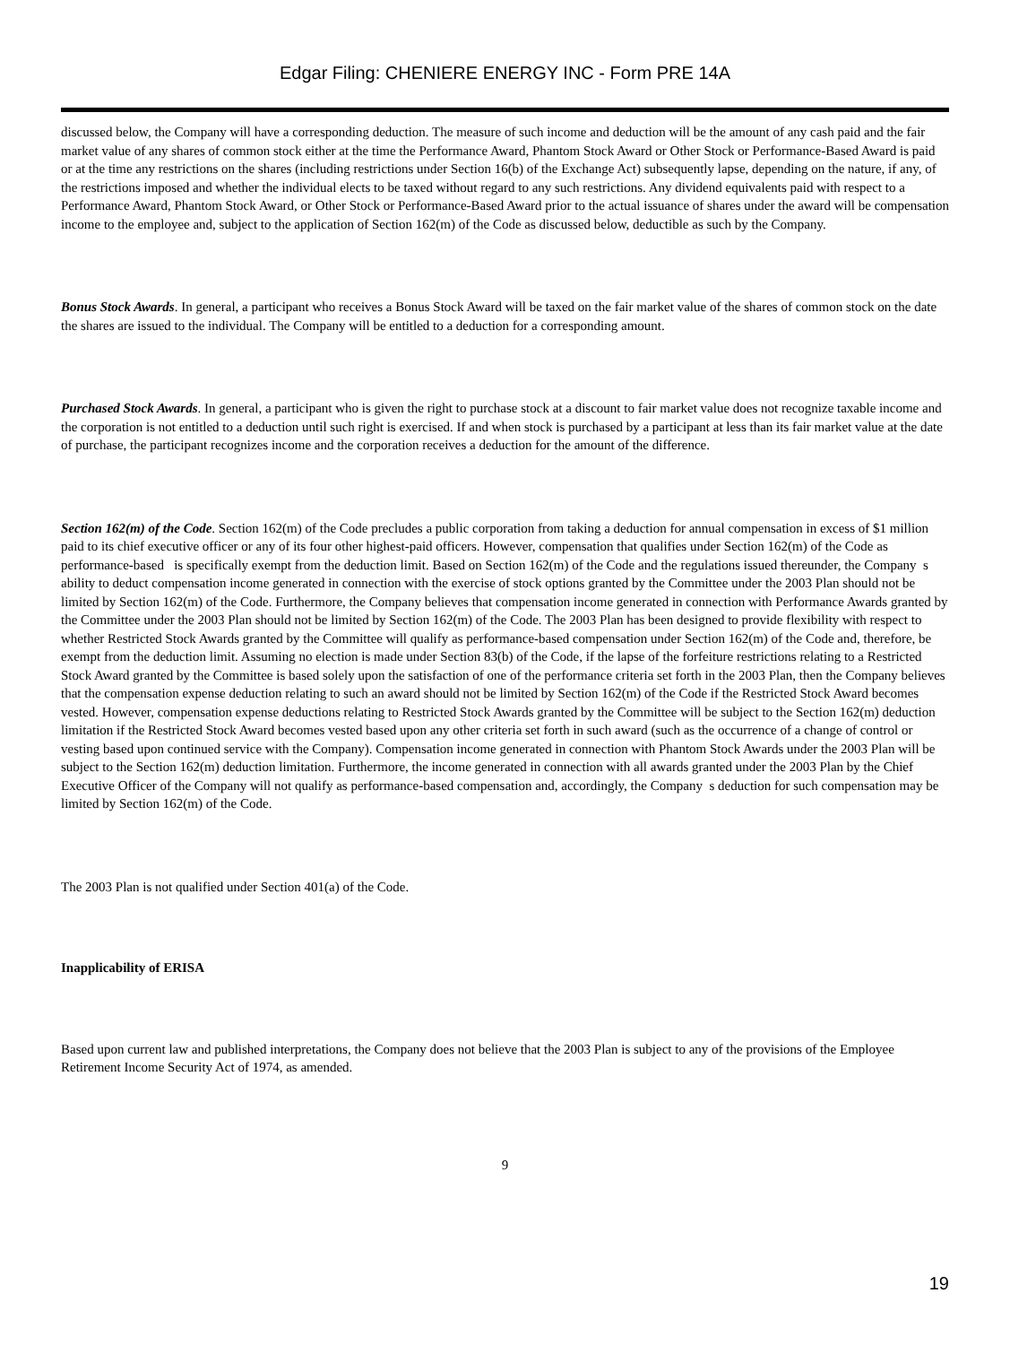Edgar Filing: CHENIERE ENERGY INC - Form PRE 14A
discussed below, the Company will have a corresponding deduction. The measure of such income and deduction will be the amount of any cash paid and the fair market value of any shares of common stock either at the time the Performance Award, Phantom Stock Award or Other Stock or Performance-Based Award is paid or at the time any restrictions on the shares (including restrictions under Section 16(b) of the Exchange Act) subsequently lapse, depending on the nature, if any, of the restrictions imposed and whether the individual elects to be taxed without regard to any such restrictions. Any dividend equivalents paid with respect to a Performance Award, Phantom Stock Award, or Other Stock or Performance-Based Award prior to the actual issuance of shares under the award will be compensation income to the employee and, subject to the application of Section 162(m) of the Code as discussed below, deductible as such by the Company.
Bonus Stock Awards. In general, a participant who receives a Bonus Stock Award will be taxed on the fair market value of the shares of common stock on the date the shares are issued to the individual. The Company will be entitled to a deduction for a corresponding amount.
Purchased Stock Awards. In general, a participant who is given the right to purchase stock at a discount to fair market value does not recognize taxable income and the corporation is not entitled to a deduction until such right is exercised. If and when stock is purchased by a participant at less than its fair market value at the date of purchase, the participant recognizes income and the corporation receives a deduction for the amount of the difference.
Section 162(m) of the Code. Section 162(m) of the Code precludes a public corporation from taking a deduction for annual compensation in excess of $1 million paid to its chief executive officer or any of its four other highest-paid officers. However, compensation that qualifies under Section 162(m) of the Code as performance-based is specifically exempt from the deduction limit. Based on Section 162(m) of the Code and the regulations issued thereunder, the Company s ability to deduct compensation income generated in connection with the exercise of stock options granted by the Committee under the 2003 Plan should not be limited by Section 162(m) of the Code. Furthermore, the Company believes that compensation income generated in connection with Performance Awards granted by the Committee under the 2003 Plan should not be limited by Section 162(m) of the Code. The 2003 Plan has been designed to provide flexibility with respect to whether Restricted Stock Awards granted by the Committee will qualify as performance-based compensation under Section 162(m) of the Code and, therefore, be exempt from the deduction limit. Assuming no election is made under Section 83(b) of the Code, if the lapse of the forfeiture restrictions relating to a Restricted Stock Award granted by the Committee is based solely upon the satisfaction of one of the performance criteria set forth in the 2003 Plan, then the Company believes that the compensation expense deduction relating to such an award should not be limited by Section 162(m) of the Code if the Restricted Stock Award becomes vested. However, compensation expense deductions relating to Restricted Stock Awards granted by the Committee will be subject to the Section 162(m) deduction limitation if the Restricted Stock Award becomes vested based upon any other criteria set forth in such award (such as the occurrence of a change of control or vesting based upon continued service with the Company). Compensation income generated in connection with Phantom Stock Awards under the 2003 Plan will be subject to the Section 162(m) deduction limitation. Furthermore, the income generated in connection with all awards granted under the 2003 Plan by the Chief Executive Officer of the Company will not qualify as performance-based compensation and, accordingly, the Company s deduction for such compensation may be limited by Section 162(m) of the Code.
The 2003 Plan is not qualified under Section 401(a) of the Code.
Inapplicability of ERISA
Based upon current law and published interpretations, the Company does not believe that the 2003 Plan is subject to any of the provisions of the Employee Retirement Income Security Act of 1974, as amended.
9
19